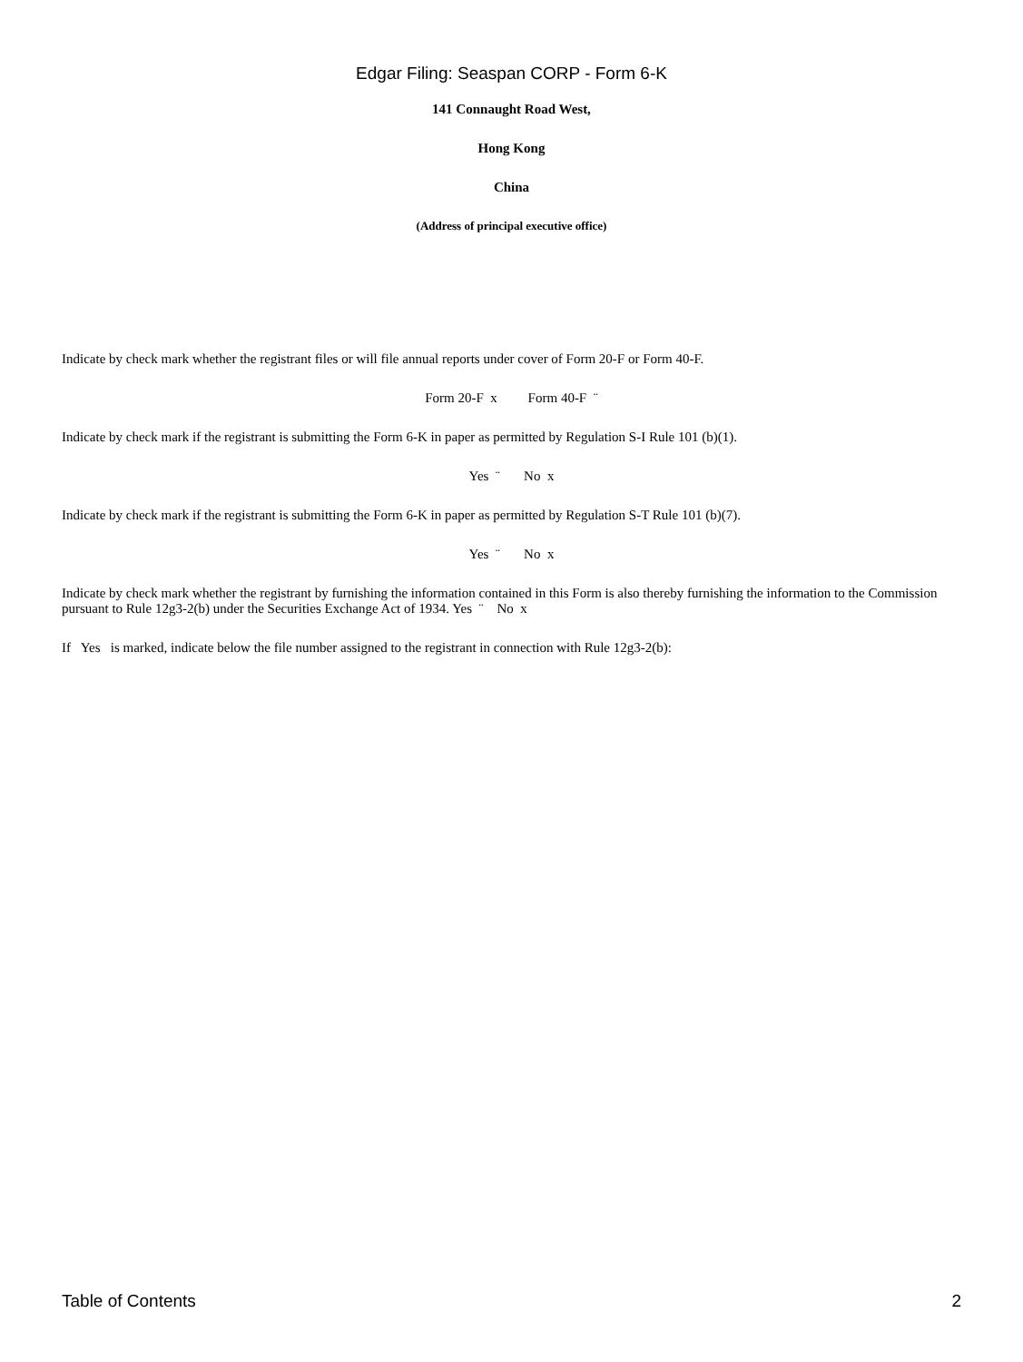Edgar Filing: Seaspan CORP - Form 6-K
141 Connaught Road West,
Hong Kong
China
(Address of principal executive office)
Indicate by check mark whether the registrant files or will file annual reports under cover of Form 20-F or Form 40-F.
Form 20-F x Form 40-F ¨
Indicate by check mark if the registrant is submitting the Form 6-K in paper as permitted by Regulation S-I Rule 101 (b)(1).
Yes ¨ No x
Indicate by check mark if the registrant is submitting the Form 6-K in paper as permitted by Regulation S-T Rule 101 (b)(7).
Yes ¨ No x
Indicate by check mark whether the registrant by furnishing the information contained in this Form is also thereby furnishing the information to the Commission pursuant to Rule 12g3-2(b) under the Securities Exchange Act of 1934. Yes ¨ No x
If Yes is marked, indicate below the file number assigned to the registrant in connection with Rule 12g3-2(b):
Table of Contents 2